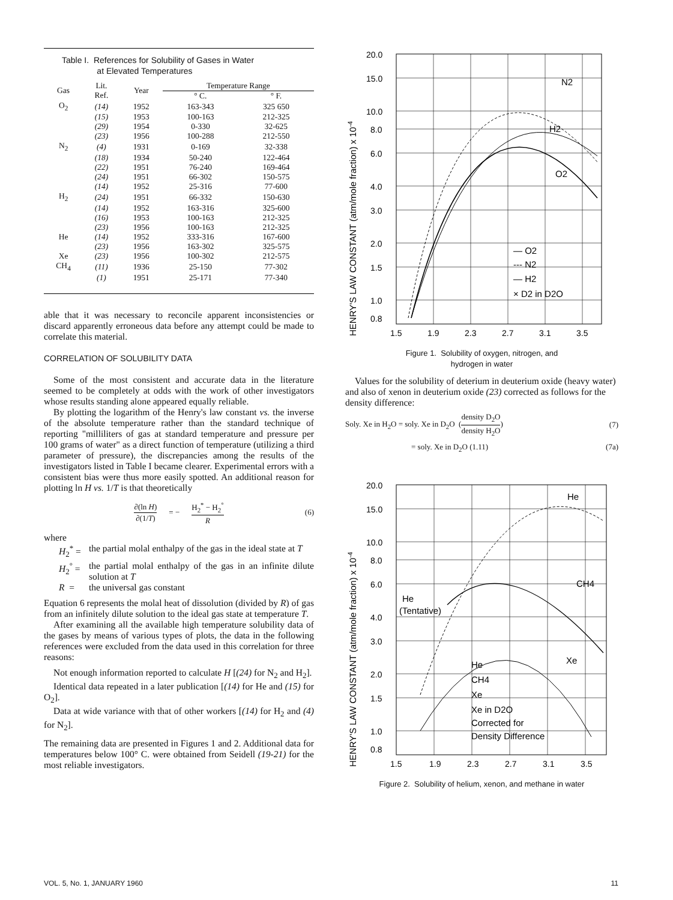Table I. References for Solubility of Gases in Water
at Elevated Temperatures
| Gas | Lit. Ref. | Year | Temperature Range | |
| --- | --- | --- | --- | --- |
| | | | ° C. | ° F. |
| O<sub>2</sub> | (14) | 1952 | 163-343 | 325 650 |
| | (15) | 1953 | 100-163 | 212-325 |
| | (29) | 1954 | 0-330 | 32-625 |
| | (23) | 1956 | 100-288 | 212-550 |
| N<sub>2</sub> | (4) | 1931 | 0-169 | 32-338 |
| | (18) | 1934 | 50-240 | 122-464 |
| | (22) | 1951 | 76-240 | 169-464 |
| | (24) | 1951 | 66-302 | 150-575 |
| | (14) | 1952 | 25-316 | 77-600 |
| H<sub>2</sub> | (24) | 1951 | 66-332 | 150-630 |
| | (14) | 1952 | 163-316 | 325-600 |
| | (16) | 1953 | 100-163 | 212-325 |
| | (23) | 1956 | 100-163 | 212-325 |
| He | (14) | 1952 | 333-316 | 167-600 |
| | (23) | 1956 | 163-302 | 325-575 |
| Xe | (23) | 1956 | 100-302 | 212-575 |
| CH<sub>4</sub> | (11) | 1936 | 25-150 | 77-302 |
| | (1) | 1951 | 25-171 | 77-340 |
able that it was necessary to reconcile apparent inconsistencies or discard apparently erroneous data before any attempt could be made to correlate this material.
CORRELATION OF SOLUBILITY DATA
Some of the most consistent and accurate data in the literature seemed to be completely at odds with the work of other investigators whose results standing alone appeared equally reliable.
By plotting the logarithm of the Henry's law constant vs. the inverse of the absolute temperature rather than the standard technique of reporting "milliliters of gas at standard temperature and pressure per 100 grams of water" as a direct function of temperature (utilizing a third parameter of pressure), the discrepancies among the results of the investigators listed in Table I became clearer. Experimental errors with a consistent bias were thus more easily spotted. An additional reason for plotting ln H vs. 1/T is that theoretically
∂(ln H)
∂(1/T)
= −
H<sub>2</sub><sup>*</sup> − H<sub>2</sub><sup>°</sup>
R
(6)
where
H<sub>2</sub><sup>*</sup> =
the partial molal enthalpy of the gas in the ideal state at T
H<sub>2</sub><sup>°</sup> =
the partial molal enthalpy of the gas in an infinite dilute solution at T
R =
the universal gas constant
Equation 6 represents the molal heat of dissolution (divided by R) of gas from an infinitely dilute solution to the ideal gas state at temperature T.
After examining all the available high temperature solubility data of the gases by means of various types of plots, the data in the following references were excluded from the data used in this correlation for three reasons:
Not enough information reported to calculate H [(24) for N<sub>2</sub> and H<sub>2</sub>].
Identical data repeated in a later publication [(14) for He and (15) for O<sub>2</sub>].
Data at wide variance with that of other workers [(14) for H<sub>2</sub> and (4) for N<sub>2</sub>].
The remaining data are presented in Figures 1 and 2. Additional data for temperatures below 100° C. were obtained from Seidell (19-21) for the most reliable investigators.
HENRY'S LAW CONSTANT (atm/mole fraction) x 10-4
20.0
15.0
10.0
8.0
6.0
4.0
3.0
2.0
1.5
1.0
0.8
1.5
1.9
2.3
2.7
3.1
3.5
N2
H2
O2
— O2
--- N2
— H2
× D2 in D2O
Figure 1. Solubility of oxygen, nitrogen, and
hydrogen in water
Values for the solubility of deterium in deuterium oxide (heavy water) and also of xenon in deuterium oxide (23) corrected as follows for the density difference:
Soly. Xe in H<sub>2</sub>O = soly. Xe in D<sub>2</sub>O (density D<sub>2</sub>O density H<sub>2</sub>O) (7)
= soly. Xe in D<sub>2</sub>O (1.11) (7a)
HENRY'S LAW CONSTANT (atm/mole fraction) x 10-4
20.0
15.0
10.0
8.0
6.0
4.0
3.0
2.0
1.5
1.0
0.8
1.5
1.9
2.3
2.7
3.1
3.5
He
CH4
Xe
He
(Tentative)
He
CH4
Xe
Xe in D2O
Corrected for
Density Difference
Figure 2. Solubility of helium, xenon, and methane in water
VOL. 5, No. 1, JANUARY 1960 11